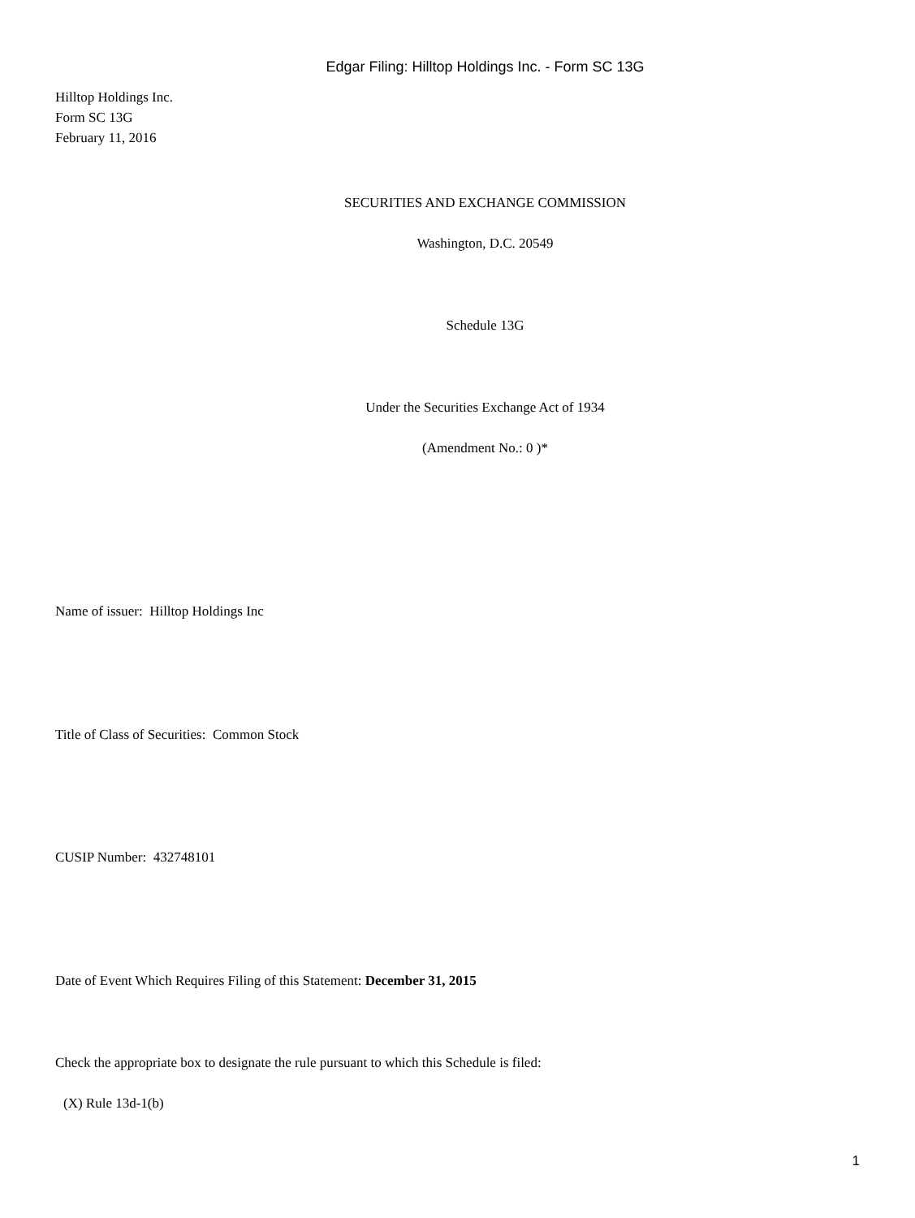Edgar Filing: Hilltop Holdings Inc. - Form SC 13G
Hilltop Holdings Inc.
Form SC 13G
February 11, 2016
SECURITIES AND EXCHANGE COMMISSION
Washington, D.C. 20549
Schedule 13G
Under the Securities Exchange Act of 1934
(Amendment No.: 0 )*
Name of issuer: Hilltop Holdings Inc
Title of Class of Securities: Common Stock
CUSIP Number: 432748101
Date of Event Which Requires Filing of this Statement: December 31, 2015
Check the appropriate box to designate the rule pursuant to which this Schedule is filed:
(X) Rule 13d-1(b)
1